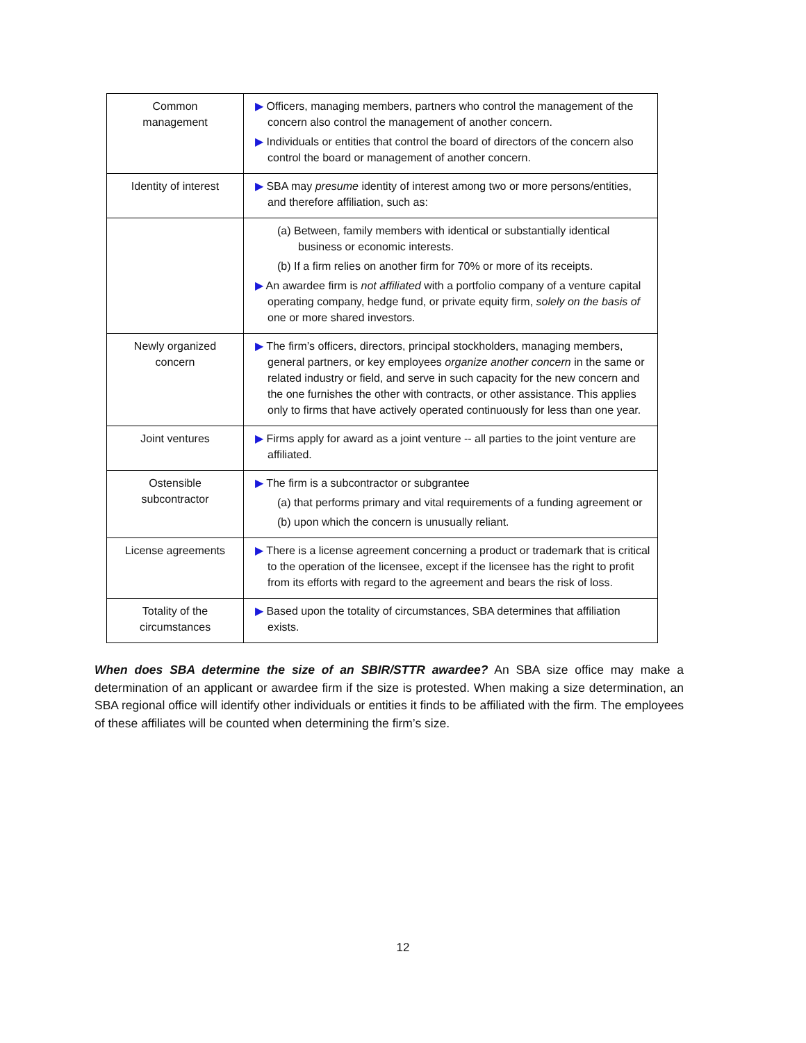| Common management | ▶ Officers, managing members, partners who control the management of the concern also control the management of another concern. ▶ Individuals or entities that control the board of directors of the concern also control the board or management of another concern. |
| Identity of interest | ▶ SBA may presume identity of interest among two or more persons/entities, and therefore affiliation, such as: |
| | (a) Between, family members with identical or substantially identical business or economic interests. (b) If a firm relies on another firm for 70% or more of its receipts. ▶ An awardee firm is not affiliated with a portfolio company of a venture capital operating company, hedge fund, or private equity firm, solely on the basis of one or more shared investors. |
| Newly organized concern | ▶ The firm’s officers, directors, principal stockholders, managing members, general partners, or key employees organize another concern in the same or related industry or field, and serve in such capacity for the new concern and the one furnishes the other with contracts, or other assistance. This applies only to firms that have actively operated continuously for less than one year. |
| Joint ventures | ▶ Firms apply for award as a joint venture -- all parties to the joint venture are affiliated. |
| Ostensible subcontractor | ▶ The firm is a subcontractor or subgrantee (a) that performs primary and vital requirements of a funding agreement or (b) upon which the concern is unusually reliant. |
| License agreements | ▶ There is a license agreement concerning a product or trademark that is critical to the operation of the licensee, except if the licensee has the right to profit from its efforts with regard to the agreement and bears the risk of loss. |
| Totality of the circumstances | ▶ Based upon the totality of circumstances, SBA determines that affiliation exists. |
When does SBA determine the size of an SBIR/STTR awardee? An SBA size office may make a determination of an applicant or awardee firm if the size is protested. When making a size determination, an SBA regional office will identify other individuals or entities it finds to be affiliated with the firm. The employees of these affiliates will be counted when determining the firm’s size.
12